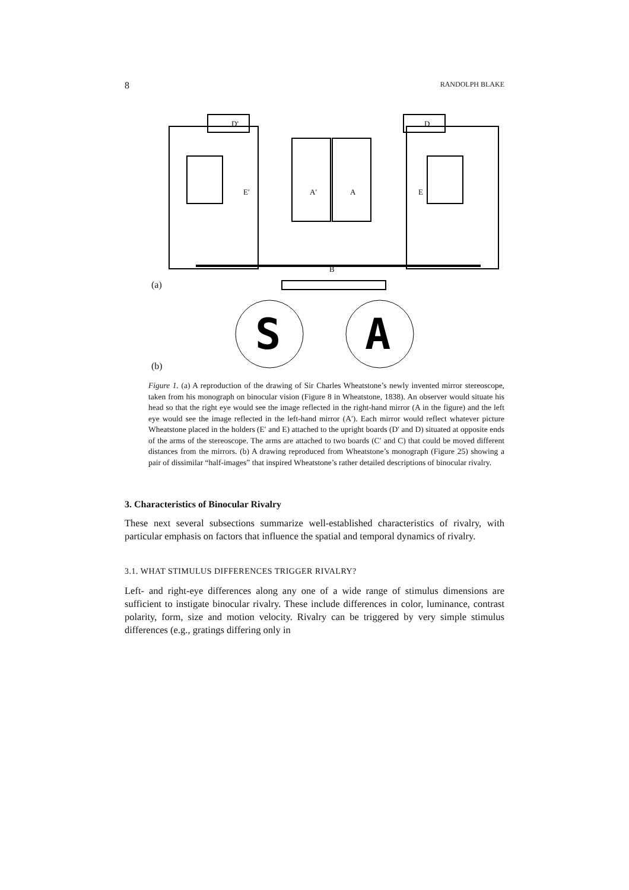8 RANDOLPH BLAKE
D′
D
E′
E
A′
A
B
(a)
S
A
(b)
Figure 1. (a) A reproduction of the drawing of Sir Charles Wheatstone’s newly invented mirror stereoscope, taken from his monograph on binocular vision (Figure 8 in Wheatstone, 1838). An observer would situate his head so that the right eye would see the image reflected in the right-hand mirror (A in the figure) and the left eye would see the image reflected in the left-hand mirror (A′). Each mirror would reflect whatever picture Wheatstone placed in the holders (E′ and E) attached to the upright boards (D′ and D) situated at opposite ends of the arms of the stereoscope. The arms are attached to two boards (C′ and C) that could be moved different distances from the mirrors. (b) A drawing reproduced from Wheatstone’s monograph (Figure 25) showing a pair of dissimilar “half-images” that inspired Wheatstone’s rather detailed descriptions of binocular rivalry.
3. Characteristics of Binocular Rivalry
These next several subsections summarize well-established characteristics of rivalry, with particular emphasis on factors that influence the spatial and temporal dynamics of rivalry.
3.1. WHAT STIMULUS DIFFERENCES TRIGGER RIVALRY?
Left- and right-eye differences along any one of a wide range of stimulus dimensions are sufficient to instigate binocular rivalry. These include differences in color, luminance, contrast polarity, form, size and motion velocity. Rivalry can be triggered by very simple stimulus differences (e.g., gratings differing only in